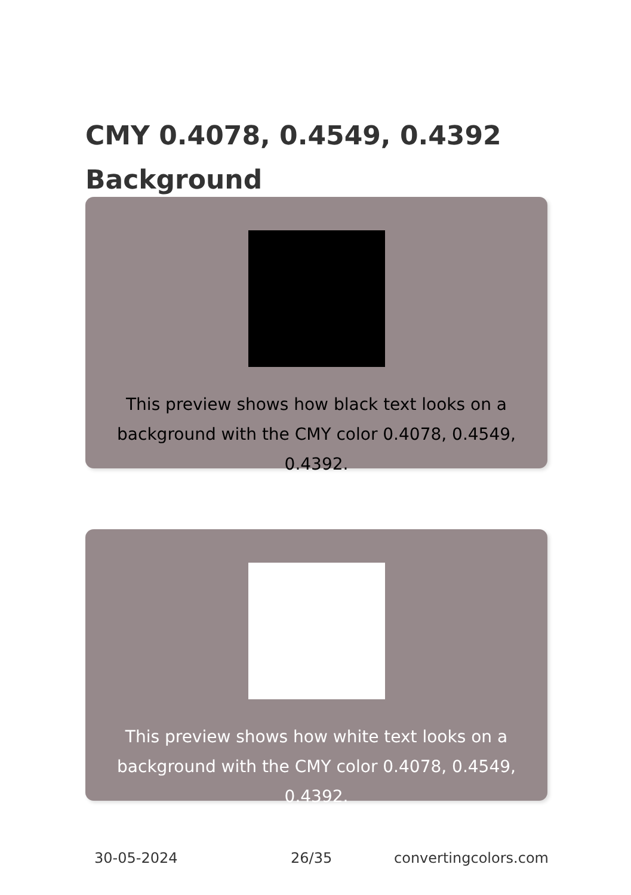CMY 0.4078, 0.4549, 0.4392
Background
This preview shows how black text looks on a
background with the CMY color 0.4078, 0.4549, 0.4392.
This preview shows how white text looks on a
background with the CMY color 0.4078, 0.4549, 0.4392.
30-05-2024 26/35 convertingcolors.com